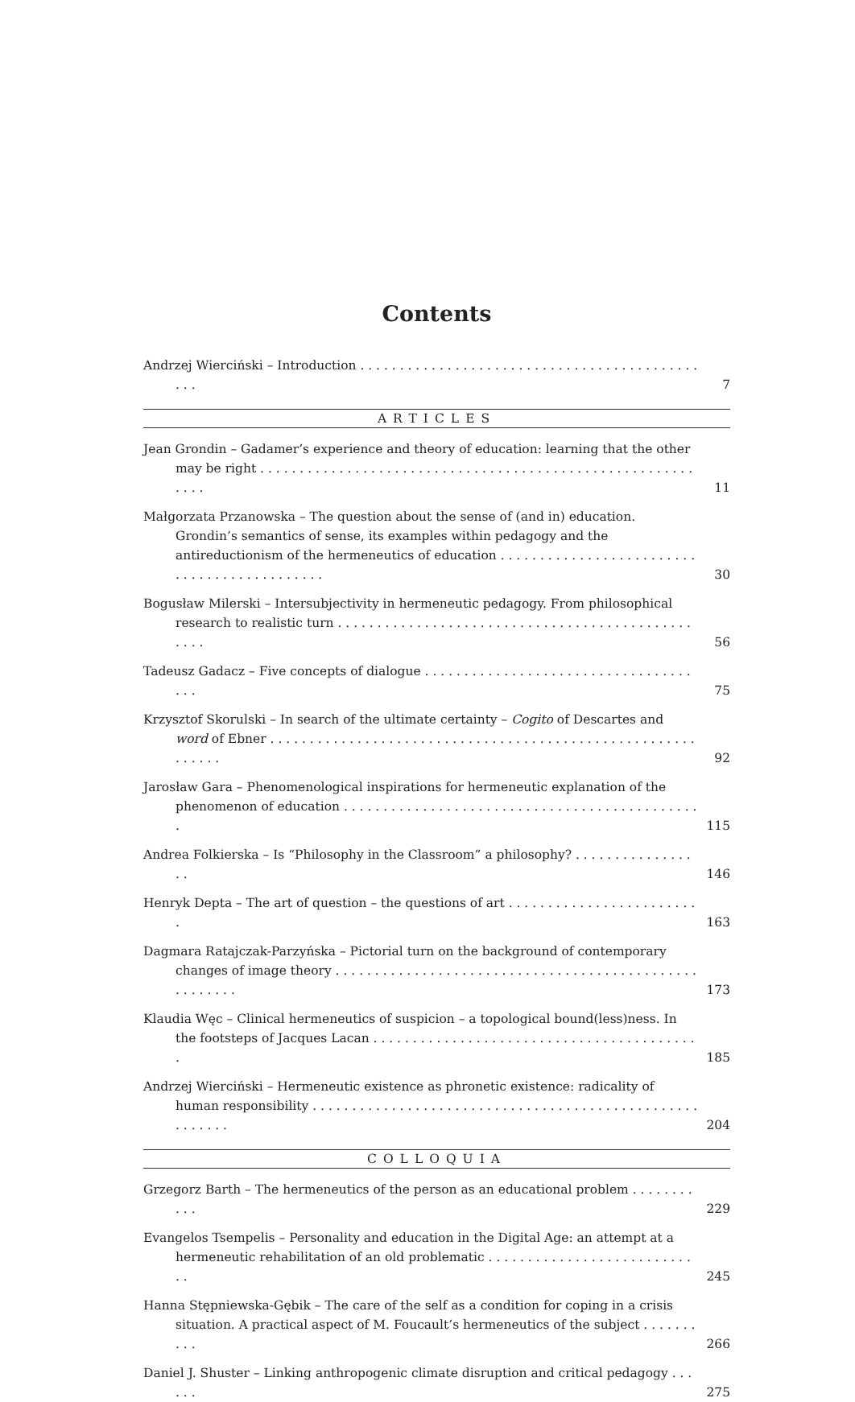Contents
Andrzej Wierciński – Introduction . . . . . . . . . . . . . . . . . . . . . . . . . . . . . . . . . . . . . . . . . . . . . . 7
ARTICLES
Jean Grondin – Gadamer’s experience and theory of education: learning that the other may be right . . . . . . . . . . . . . . . . . . . . . . . . . . . . . . . . . . . . . . . . . . . . . . . . . . . . . . . . . . . 11
Małgorzata Przanowska – The question about the sense of (and in) education. Grondin’s semantics of sense, its examples within pedagogy and the antireductionism of the hermeneutics of education . . . . . . . . . . . . . . . . . . . . . . . . . . . . . . . . . . . . . . . . . . . . 30
Bogusław Milerski – Intersubjectivity in hermeneutic pedagogy. From philosophical research to realistic turn . . . . . . . . . . . . . . . . . . . . . . . . . . . . . . . . . . . . . . . . . . . . . . . . . 56
Tadeusz Gadacz – Five concepts of dialogue . . . . . . . . . . . . . . . . . . . . . . . . . . . . . . . . . . . . . 75
Krzysztof Skorulski – In search of the ultimate certainty – Cogito of Descartes and word of Ebner . . . . . . . . . . . . . . . . . . . . . . . . . . . . . . . . . . . . . . . . . . . . . . . . . . . . . . . . . . . . 92
Jarosław Gara – Phenomenological inspirations for hermeneutic explanation of the phenomenon of education . . . . . . . . . . . . . . . . . . . . . . . . . . . . . . . . . . . . . . . . . . . . . . 115
Andrea Folkierska – Is “Philosophy in the Classroom” a philosophy? . . . . . . . . . . . . . . . . . 146
Henryk Depta – The art of question – the questions of art . . . . . . . . . . . . . . . . . . . . . . . . . 163
Dagmara Ratajczak-Parzyńska – Pictorial turn on the background of contemporary changes of image theory . . . . . . . . . . . . . . . . . . . . . . . . . . . . . . . . . . . . . . . . . . . . . . . . . . . . . . 173
Klaudia Węc – Clinical hermeneutics of suspicion – a topological bound(less)ness. In the footsteps of Jacques Lacan . . . . . . . . . . . . . . . . . . . . . . . . . . . . . . . . . . . . . . . . . . 185
Andrzej Wierciński – Hermeneutic existence as phronetic existence: radicality of human responsibility . . . . . . . . . . . . . . . . . . . . . . . . . . . . . . . . . . . . . . . . . . . . . . . . . . . . . . . . 204
COLLOQUIA
Grzegorz Barth – The hermeneutics of the person as an educational problem . . . . . . . . . . . 229
Evangelos Tsempelis – Personality and education in the Digital Age: an attempt at a hermeneutic rehabilitation of an old problematic . . . . . . . . . . . . . . . . . . . . . . . . . . . . 245
Hanna Stępniewska-Gębik – The care of the self as a condition for coping in a crisis situation. A practical aspect of M. Foucault’s hermeneutics of the subject . . . . . . . . . . 266
Daniel J. Shuster – Linking anthropogenic climate disruption and critical pedagogy . . . . . . 275